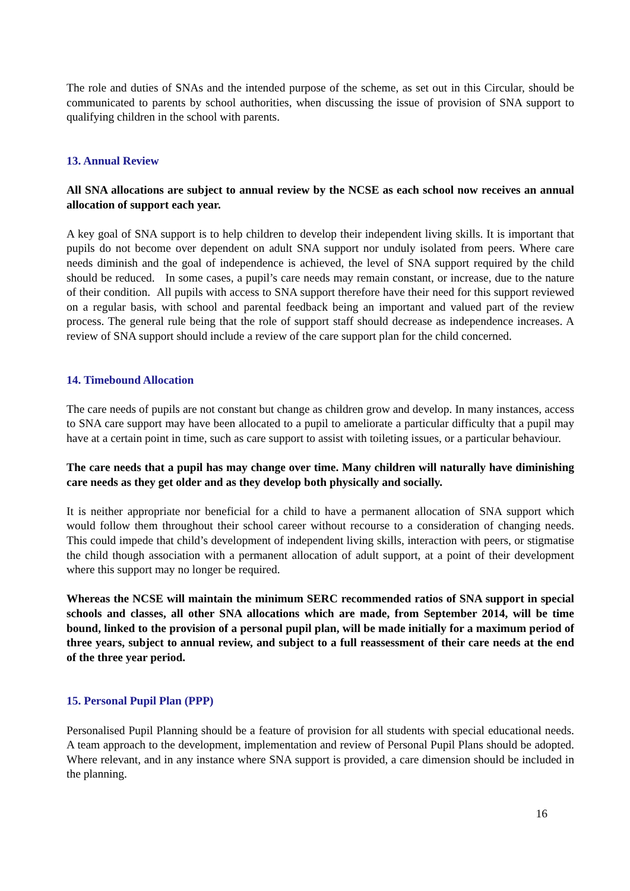The role and duties of SNAs and the intended purpose of the scheme, as set out in this Circular, should be communicated to parents by school authorities, when discussing the issue of provision of SNA support to qualifying children in the school with parents.
13. Annual Review
All SNA allocations are subject to annual review by the NCSE as each school now receives an annual allocation of support each year.
A key goal of SNA support is to help children to develop their independent living skills. It is important that pupils do not become over dependent on adult SNA support nor unduly isolated from peers. Where care needs diminish and the goal of independence is achieved, the level of SNA support required by the child should be reduced. In some cases, a pupil’s care needs may remain constant, or increase, due to the nature of their condition. All pupils with access to SNA support therefore have their need for this support reviewed on a regular basis, with school and parental feedback being an important and valued part of the review process. The general rule being that the role of support staff should decrease as independence increases. A review of SNA support should include a review of the care support plan for the child concerned.
14. Timebound Allocation
The care needs of pupils are not constant but change as children grow and develop. In many instances, access to SNA care support may have been allocated to a pupil to ameliorate a particular difficulty that a pupil may have at a certain point in time, such as care support to assist with toileting issues, or a particular behaviour.
The care needs that a pupil has may change over time. Many children will naturally have diminishing care needs as they get older and as they develop both physically and socially.
It is neither appropriate nor beneficial for a child to have a permanent allocation of SNA support which would follow them throughout their school career without recourse to a consideration of changing needs. This could impede that child’s development of independent living skills, interaction with peers, or stigmatise the child though association with a permanent allocation of adult support, at a point of their development where this support may no longer be required.
Whereas the NCSE will maintain the minimum SERC recommended ratios of SNA support in special schools and classes, all other SNA allocations which are made, from September 2014, will be time bound, linked to the provision of a personal pupil plan, will be made initially for a maximum period of three years, subject to annual review, and subject to a full reassessment of their care needs at the end of the three year period.
15. Personal Pupil Plan (PPP)
Personalised Pupil Planning should be a feature of provision for all students with special educational needs. A team approach to the development, implementation and review of Personal Pupil Plans should be adopted. Where relevant, and in any instance where SNA support is provided, a care dimension should be included in the planning.
16